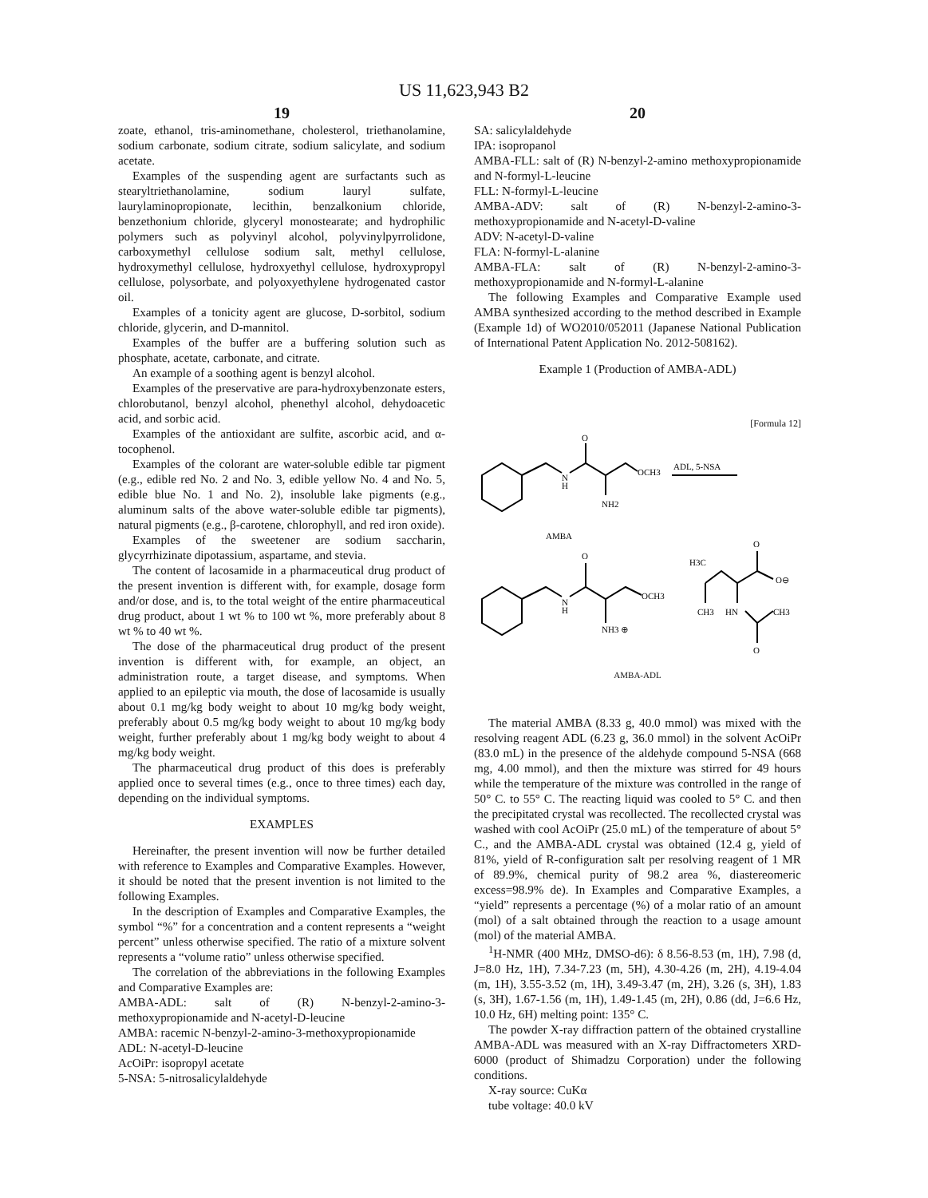US 11,623,943 B2
19
zoate, ethanol, tris-aminomethane, cholesterol, triethanolamine, sodium carbonate, sodium citrate, sodium salicylate, and sodium acetate.
Examples of the suspending agent are surfactants such as stearyltriethanolamine, sodium lauryl sulfate, laurylaminopropionate, lecithin, benzalkonium chloride, benzethonium chloride, glyceryl monostearate; and hydrophilic polymers such as polyvinyl alcohol, polyvinylpyrrolidone, carboxymethyl cellulose sodium salt, methyl cellulose, hydroxymethyl cellulose, hydroxyethyl cellulose, hydroxypropyl cellulose, polysorbate, and polyoxyethylene hydrogenated castor oil.
Examples of a tonicity agent are glucose, D-sorbitol, sodium chloride, glycerin, and D-mannitol.
Examples of the buffer are a buffering solution such as phosphate, acetate, carbonate, and citrate.
An example of a soothing agent is benzyl alcohol.
Examples of the preservative are para-hydroxybenzonate esters, chlorobutanol, benzyl alcohol, phenethyl alcohol, dehydoacetic acid, and sorbic acid.
Examples of the antioxidant are sulfite, ascorbic acid, and α-tocophenol.
Examples of the colorant are water-soluble edible tar pigment (e.g., edible red No. 2 and No. 3, edible yellow No. 4 and No. 5, edible blue No. 1 and No. 2), insoluble lake pigments (e.g., aluminum salts of the above water-soluble edible tar pigments), natural pigments (e.g., β-carotene, chlorophyll, and red iron oxide).
Examples of the sweetener are sodium saccharin, glycyrrhizinate dipotassium, aspartame, and stevia.
The content of lacosamide in a pharmaceutical drug product of the present invention is different with, for example, dosage form and/or dose, and is, to the total weight of the entire pharmaceutical drug product, about 1 wt % to 100 wt %, more preferably about 8 wt % to 40 wt %.
The dose of the pharmaceutical drug product of the present invention is different with, for example, an object, an administration route, a target disease, and symptoms. When applied to an epileptic via mouth, the dose of lacosamide is usually about 0.1 mg/kg body weight to about 10 mg/kg body weight, preferably about 0.5 mg/kg body weight to about 10 mg/kg body weight, further preferably about 1 mg/kg body weight to about 4 mg/kg body weight.
The pharmaceutical drug product of this does is preferably applied once to several times (e.g., once to three times) each day, depending on the individual symptoms.
EXAMPLES
Hereinafter, the present invention will now be further detailed with reference to Examples and Comparative Examples. However, it should be noted that the present invention is not limited to the following Examples.
In the description of Examples and Comparative Examples, the symbol “%” for a concentration and a content represents a “weight percent” unless otherwise specified. The ratio of a mixture solvent represents a “volume ratio” unless otherwise specified.
The correlation of the abbreviations in the following Examples and Comparative Examples are:
AMBA-ADL: salt of (R) N-benzyl-2-amino-3-methoxypropionamide and N-acetyl-D-leucine
AMBA: racemic N-benzyl-2-amino-3-methoxypropionamide
ADL: N-acetyl-D-leucine
AcOiPr: isopropyl acetate
5-NSA: 5-nitrosalicylaldehyde
20
SA: salicylaldehyde
IPA: isopropanol
AMBA-FLL: salt of (R) N-benzyl-2-amino methoxypropionamide and N-formyl-L-leucine
FLL: N-formyl-L-leucine
AMBA-ADV: salt of (R) N-benzyl-2-amino-3-methoxypropionamide and N-acetyl-D-valine
ADV: N-acetyl-D-valine
FLA: N-formyl-L-alanine
AMBA-FLA: salt of (R) N-benzyl-2-amino-3-methoxypropionamide and N-formyl-L-alanine
The following Examples and Comparative Example used AMBA synthesized according to the method described in Example (Example 1d) of WO2010/052011 (Japanese National Publication of International Patent Application No. 2012-508162).
Example 1 (Production of AMBA-ADL)
[Formula 12]
O
N
H
OCH3
NH2
ADL, 5-NSA
AMBA
O
N
H
OCH3
NH3 ⊕
H3C
O
O⊖
CH3
HN
CH3
O
AMBA-ADL
The material AMBA (8.33 g, 40.0 mmol) was mixed with the resolving reagent ADL (6.23 g, 36.0 mmol) in the solvent AcOiPr (83.0 mL) in the presence of the aldehyde compound 5-NSA (668 mg, 4.00 mmol), and then the mixture was stirred for 49 hours while the temperature of the mixture was controlled in the range of 50° C. to 55° C. The reacting liquid was cooled to 5° C. and then the precipitated crystal was recollected. The recollected crystal was washed with cool AcOiPr (25.0 mL) of the temperature of about 5° C., and the AMBA-ADL crystal was obtained (12.4 g, yield of 81%, yield of R-configuration salt per resolving reagent of 1 MR of 89.9%, chemical purity of 98.2 area %, diastereomeric excess=98.9% de). In Examples and Comparative Examples, a “yield” represents a percentage (%) of a molar ratio of an amount (mol) of a salt obtained through the reaction to a usage amount (mol) of the material AMBA.
<sup>1</sup>H-NMR (400 MHz, DMSO-d6): δ 8.56-8.53 (m, 1H), 7.98 (d, J=8.0 Hz, 1H), 7.34-7.23 (m, 5H), 4.30-4.26 (m, 2H), 4.19-4.04 (m, 1H), 3.55-3.52 (m, 1H), 3.49-3.47 (m, 2H), 3.26 (s, 3H), 1.83 (s, 3H), 1.67-1.56 (m, 1H), 1.49-1.45 (m, 2H), 0.86 (dd, J=6.6 Hz, 10.0 Hz, 6H) melting point: 135° C.
The powder X-ray diffraction pattern of the obtained crystalline AMBA-ADL was measured with an X-ray Diffractometers XRD-6000 (product of Shimadzu Corporation) under the following conditions.
X-ray source: CuKα
tube voltage: 40.0 kV